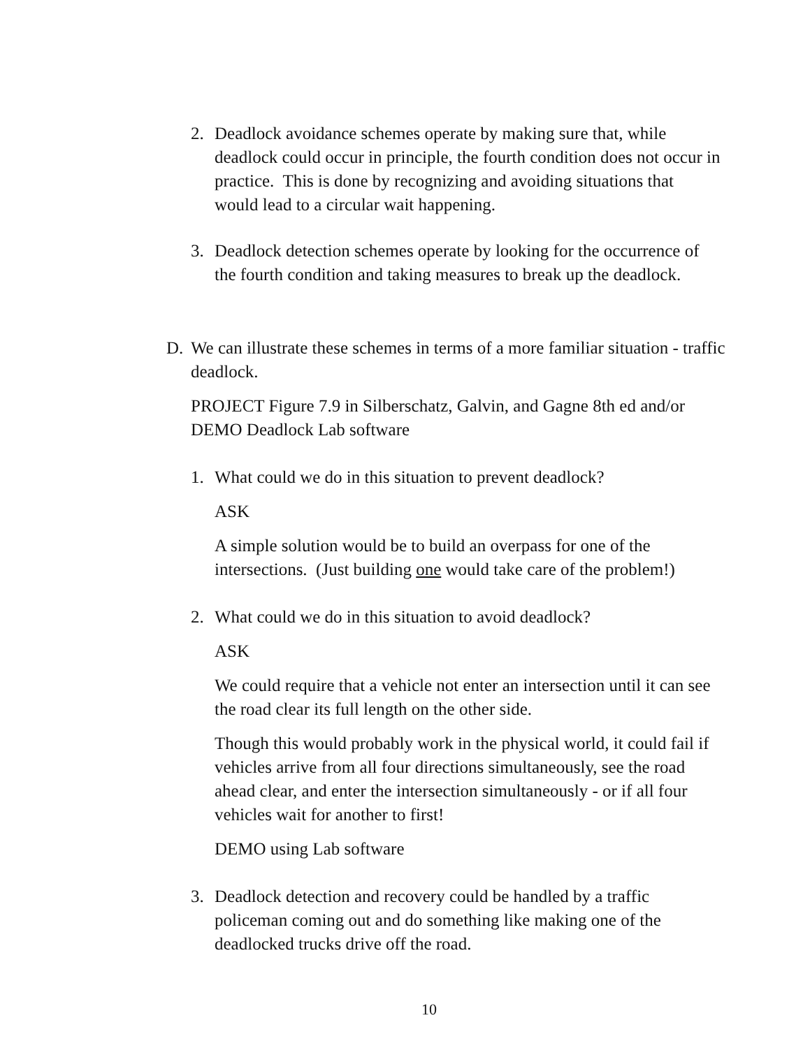2. Deadlock avoidance schemes operate by making sure that, while deadlock could occur in principle, the fourth condition does not occur in practice. This is done by recognizing and avoiding situations that would lead to a circular wait happening.
3. Deadlock detection schemes operate by looking for the occurrence of the fourth condition and taking measures to break up the deadlock.
D. We can illustrate these schemes in terms of a more familiar situation - traffic deadlock.
PROJECT Figure 7.9 in Silberschatz, Galvin, and Gagne 8th ed and/or DEMO Deadlock Lab software
1. What could we do in this situation to prevent deadlock?
ASK
A simple solution would be to build an overpass for one of the intersections. (Just building one would take care of the problem!)
2. What could we do in this situation to avoid deadlock?
ASK
We could require that a vehicle not enter an intersection until it can see the road clear its full length on the other side.
Though this would probably work in the physical world, it could fail if vehicles arrive from all four directions simultaneously, see the road ahead clear, and enter the intersection simultaneously - or if all four vehicles wait for another to first!
DEMO using Lab software
3. Deadlock detection and recovery could be handled by a traffic policeman coming out and do something like making one of the deadlocked trucks drive off the road.
10